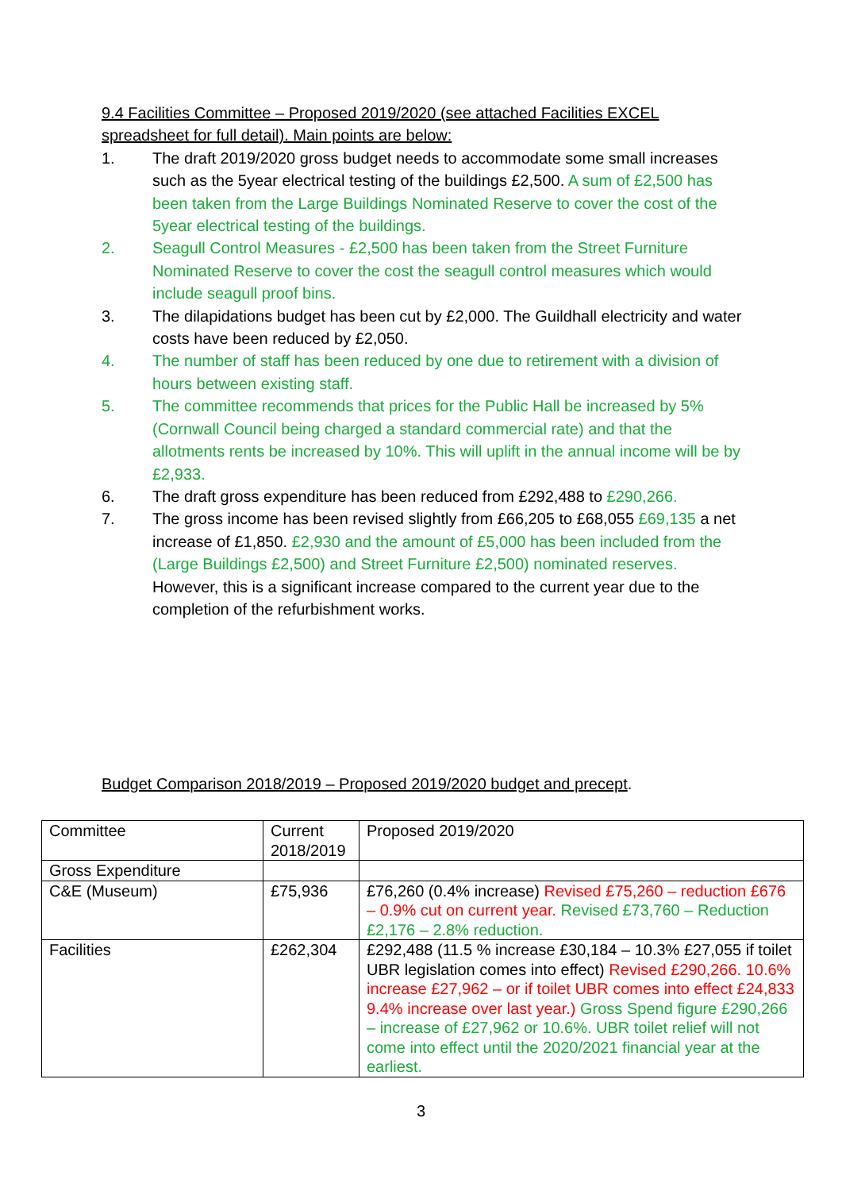9.4 Facilities Committee – Proposed 2019/2020 (see attached Facilities EXCEL spreadsheet for full detail). Main points are below:
1. The draft 2019/2020 gross budget needs to accommodate some small increases such as the 5year electrical testing of the buildings £2,500. A sum of £2,500 has been taken from the Large Buildings Nominated Reserve to cover the cost of the 5year electrical testing of the buildings.
2. Seagull Control Measures - £2,500 has been taken from the Street Furniture Nominated Reserve to cover the cost the seagull control measures which would include seagull proof bins.
3. The dilapidations budget has been cut by £2,000. The Guildhall electricity and water costs have been reduced by £2,050.
4. The number of staff has been reduced by one due to retirement with a division of hours between existing staff.
5. The committee recommends that prices for the Public Hall be increased by 5% (Cornwall Council being charged a standard commercial rate) and that the allotments rents be increased by 10%. This will uplift in the annual income will be by £2,933.
6. The draft gross expenditure has been reduced from £292,488 to £290,266.
7. The gross income has been revised slightly from £66,205 to £68,055 £69,135 a net increase of £1,850. £2,930 and the amount of £5,000 has been included from the (Large Buildings £2,500) and Street Furniture £2,500) nominated reserves. However, this is a significant increase compared to the current year due to the completion of the refurbishment works.
Budget Comparison 2018/2019 – Proposed 2019/2020 budget and precept.
| Committee | Current 2018/2019 | Proposed 2019/2020 |
| Gross Expenditure | | |
| C&E (Museum) | £75,936 | £76,260 (0.4% increase) Revised £75,260 – reduction £676 – 0.9% cut on current year. Revised £73,760 – Reduction £2,176 – 2.8% reduction. |
| Facilities | £262,304 | £292,488 (11.5 % increase £30,184 – 10.3% £27,055 if toilet UBR legislation comes into effect) Revised £290,266. 10.6% increase £27,962 – or if toilet UBR comes into effect £24,833 9.4% increase over last year.) Gross Spend figure £290,266 – increase of £27,962 or 10.6%. UBR toilet relief will not come into effect until the 2020/2021 financial year at the earliest. |
3